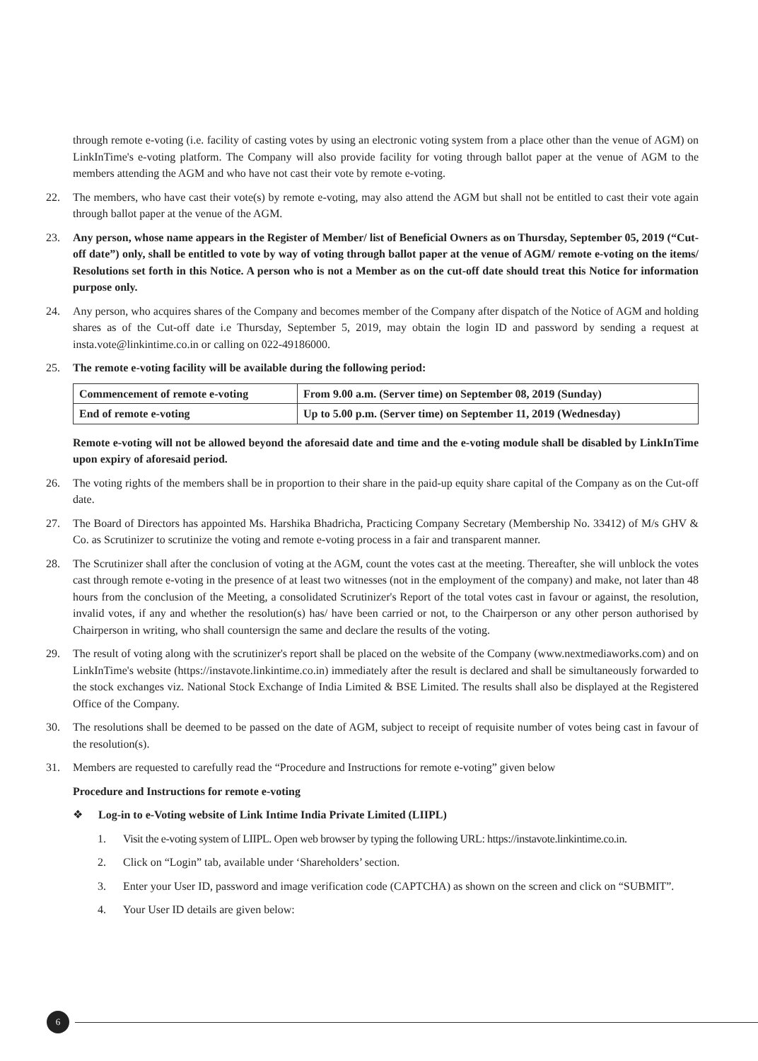through remote e-voting (i.e. facility of casting votes by using an electronic voting system from a place other than the venue of AGM) on LinkInTime's e-voting platform. The Company will also provide facility for voting through ballot paper at the venue of AGM to the members attending the AGM and who have not cast their vote by remote e-voting.
22. The members, who have cast their vote(s) by remote e-voting, may also attend the AGM but shall not be entitled to cast their vote again through ballot paper at the venue of the AGM.
23. Any person, whose name appears in the Register of Member/ list of Beneficial Owners as on Thursday, September 05, 2019 (“Cut-off date”) only, shall be entitled to vote by way of voting through ballot paper at the venue of AGM/ remote e-voting on the items/ Resolutions set forth in this Notice. A person who is not a Member as on the cut-off date should treat this Notice for information purpose only.
24. Any person, who acquires shares of the Company and becomes member of the Company after dispatch of the Notice of AGM and holding shares as of the Cut-off date i.e Thursday, September 5, 2019, may obtain the login ID and password by sending a request at insta.vote@linkintime.co.in or calling on 022-49186000.
25. The remote e-voting facility will be available during the following period:
| Commencement of remote e-voting | From 9.00 a.m. (Server time) on September 08, 2019 (Sunday) |
| End of remote e-voting | Up to 5.00 p.m. (Server time) on September 11, 2019 (Wednesday) |
Remote e-voting will not be allowed beyond the aforesaid date and time and the e-voting module shall be disabled by LinkInTime upon expiry of aforesaid period.
26. The voting rights of the members shall be in proportion to their share in the paid-up equity share capital of the Company as on the Cut-off date.
27. The Board of Directors has appointed Ms. Harshika Bhadricha, Practicing Company Secretary (Membership No. 33412) of M/s GHV & Co. as Scrutinizer to scrutinize the voting and remote e-voting process in a fair and transparent manner.
28. The Scrutinizer shall after the conclusion of voting at the AGM, count the votes cast at the meeting. Thereafter, she will unblock the votes cast through remote e-voting in the presence of at least two witnesses (not in the employment of the company) and make, not later than 48 hours from the conclusion of the Meeting, a consolidated Scrutinizer's Report of the total votes cast in favour or against, the resolution, invalid votes, if any and whether the resolution(s) has/ have been carried or not, to the Chairperson or any other person authorised by Chairperson in writing, who shall countersign the same and declare the results of the voting.
29. The result of voting along with the scrutinizer's report shall be placed on the website of the Company (www.nextmediaworks.com) and on LinkInTime's website (https://instavote.linkintime.co.in) immediately after the result is declared and shall be simultaneously forwarded to the stock exchanges viz. National Stock Exchange of India Limited & BSE Limited. The results shall also be displayed at the Registered Office of the Company.
30. The resolutions shall be deemed to be passed on the date of AGM, subject to receipt of requisite number of votes being cast in favour of the resolution(s).
31. Members are requested to carefully read the “Procedure and Instructions for remote e-voting” given below
Procedure and Instructions for remote e-voting
❖ Log-in to e-Voting website of Link Intime India Private Limited (LIIPL)
1. Visit the e-voting system of LIIPL. Open web browser by typing the following URL: https://instavote.linkintime.co.in.
2. Click on “Login” tab, available under ‘Shareholders’ section.
3. Enter your User ID, password and image verification code (CAPTCHA) as shown on the screen and click on “SUBMIT”.
4. Your User ID details are given below:
6